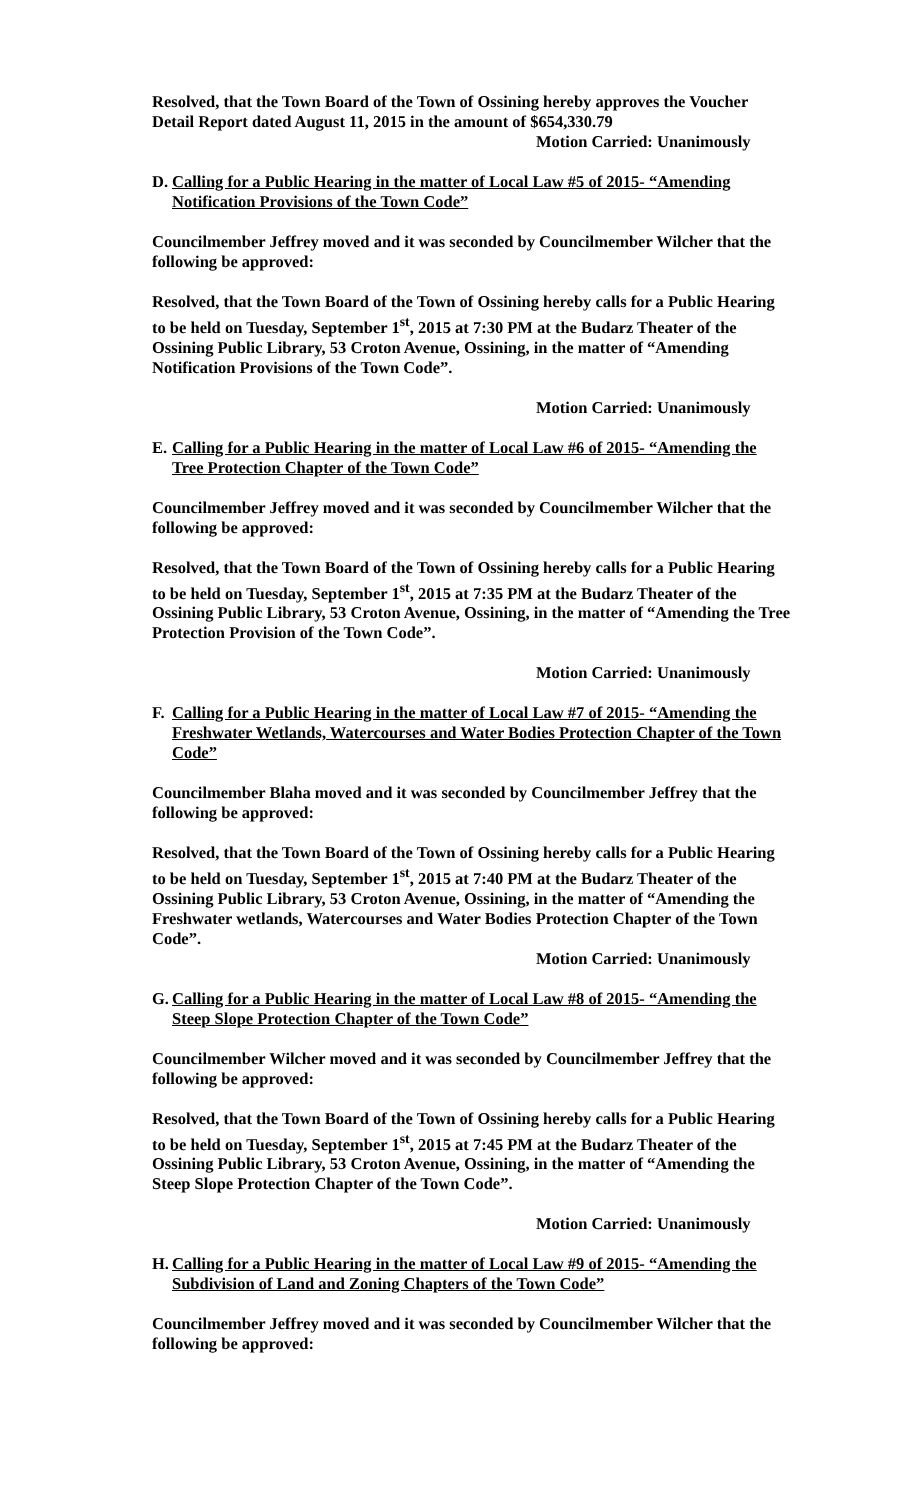Resolved, that the Town Board of the Town of Ossining hereby approves the Voucher Detail Report dated August 11, 2015 in the amount of $654,330.79
Motion Carried: Unanimously
D. Calling for a Public Hearing in the matter of Local Law #5 of 2015- “Amending Notification Provisions of the Town Code”
Councilmember Jeffrey moved and it was seconded by Councilmember Wilcher that the following be approved:
Resolved, that the Town Board of the Town of Ossining hereby calls for a Public Hearing to be held on Tuesday, September 1<sup>st</sup>, 2015 at 7:30 PM at the Budarz Theater of the Ossining Public Library, 53 Croton Avenue, Ossining, in the matter of “Amending Notification Provisions of the Town Code”.
Motion Carried: Unanimously
E. Calling for a Public Hearing in the matter of Local Law #6 of 2015- “Amending the Tree Protection Chapter of the Town Code”
Councilmember Jeffrey moved and it was seconded by Councilmember Wilcher that the following be approved:
Resolved, that the Town Board of the Town of Ossining hereby calls for a Public Hearing to be held on Tuesday, September 1<sup>st</sup>, 2015 at 7:35 PM at the Budarz Theater of the Ossining Public Library, 53 Croton Avenue, Ossining, in the matter of “Amending the Tree Protection Provision of the Town Code”.
Motion Carried: Unanimously
F. Calling for a Public Hearing in the matter of Local Law #7 of 2015- “Amending the Freshwater Wetlands, Watercourses and Water Bodies Protection Chapter of the Town Code”
Councilmember Blaha moved and it was seconded by Councilmember Jeffrey that the following be approved:
Resolved, that the Town Board of the Town of Ossining hereby calls for a Public Hearing to be held on Tuesday, September 1<sup>st</sup>, 2015 at 7:40 PM at the Budarz Theater of the Ossining Public Library, 53 Croton Avenue, Ossining, in the matter of “Amending the Freshwater wetlands, Watercourses and Water Bodies Protection Chapter of the Town Code”.
Motion Carried: Unanimously
G. Calling for a Public Hearing in the matter of Local Law #8 of 2015- “Amending the Steep Slope Protection Chapter of the Town Code”
Councilmember Wilcher moved and it was seconded by Councilmember Jeffrey that the following be approved:
Resolved, that the Town Board of the Town of Ossining hereby calls for a Public Hearing to be held on Tuesday, September 1<sup>st</sup>, 2015 at 7:45 PM at the Budarz Theater of the Ossining Public Library, 53 Croton Avenue, Ossining, in the matter of “Amending the Steep Slope Protection Chapter of the Town Code”.
Motion Carried: Unanimously
H. Calling for a Public Hearing in the matter of Local Law #9 of 2015- “Amending the Subdivision of Land and Zoning Chapters of the Town Code”
Councilmember Jeffrey moved and it was seconded by Councilmember Wilcher that the following be approved: